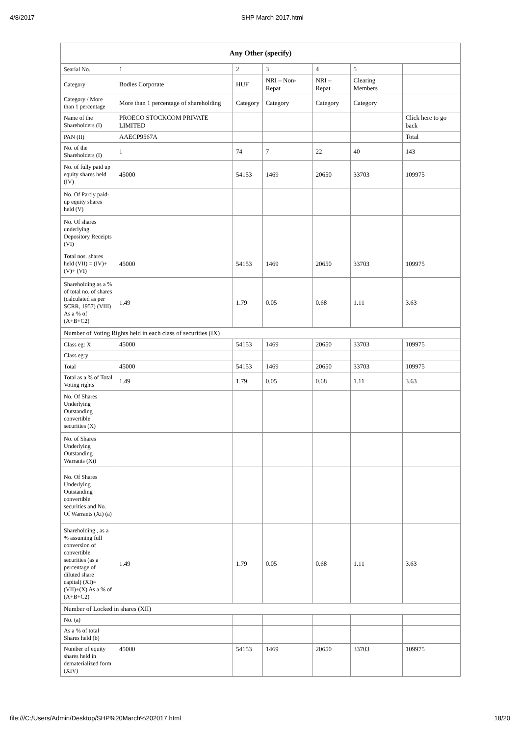4/8/2017 SHP March 2017.html
| Any Other (specify) | | | | | | |
| --- | --- | --- | --- | --- | --- | --- |
| Searial No. | 1 | 2 | 3 | 4 | 5 | |
| Category | Bodies Corporate | HUF | NRI – Non-Repat | NRI – Repat | Clearing Members | |
| Category / More than 1 percentage | More than 1 percentage of shareholding | Category | Category | Category | Category | |
| Name of the Shareholders (I) | PROECO STOCKCOM PRIVATE LIMITED | | | | | Click here to go back |
| PAN (II) | AAECP9567A | | | | | Total |
| No. of the Shareholders (I) | 1 | 74 | 7 | 22 | 40 | 143 |
| No. of fully paid up equity shares held (IV) | 45000 | 54153 | 1469 | 20650 | 33703 | 109975 |
| No. Of Partly paid-up equity shares held (V) | | | | | | |
| No. Of shares underlying Depository Receipts (VI) | | | | | | |
| Total nos. shares held (VII) = (IV)+(V)+ (VI) | 45000 | 54153 | 1469 | 20650 | 33703 | 109975 |
| Shareholding as a % of total no. of shares (calculated as per SCRR, 1957) (VIII) As a % of (A+B+C2) | 1.49 | 1.79 | 0.05 | 0.68 | 1.11 | 3.63 |
| Number of Voting Rights held in each class of securities (IX) | | | | | | |
| Class eg: X | 45000 | 54153 | 1469 | 20650 | 33703 | 109975 |
| Class eg:y | | | | | | |
| Total | 45000 | 54153 | 1469 | 20650 | 33703 | 109975 |
| Total as a % of Total Voting rights | 1.49 | 1.79 | 0.05 | 0.68 | 1.11 | 3.63 |
| No. Of Shares Underlying Outstanding convertible securities (X) | | | | | | |
| No. of Shares Underlying Outstanding Warrants (Xi) | | | | | | |
| No. Of Shares Underlying Outstanding convertible securities and No. Of Warrants (Xi) (a) | | | | | | |
| Shareholding , as a % assuming full conversion of convertible securities (as a percentage of diluted share capital) (XI)= (VII)+(X) As a % of (A+B+C2) | 1.49 | 1.79 | 0.05 | 0.68 | 1.11 | 3.63 |
| Number of Locked in shares (XII) | | | | | | |
| No. (a) | | | | | | |
| As a % of total Shares held (b) | | | | | | |
| Number of equity shares held in dematerialized form (XIV) | 45000 | 54153 | 1469 | 20650 | 33703 | 109975 |
file:///C:/Users/Admin/Desktop/SHP%20March%202017.html 18/20